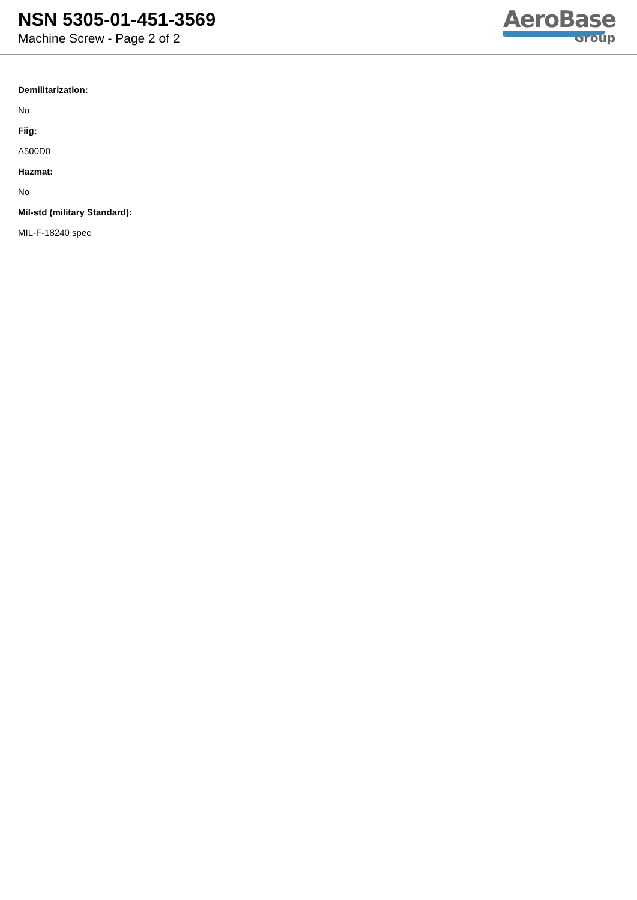NSN 5305-01-451-3569
Machine Screw - Page 2 of 2
AeroBase
Group
Demilitarization:
No
Fiig:
A500D0
Hazmat:
No
Mil-std (military Standard):
MIL-F-18240 spec